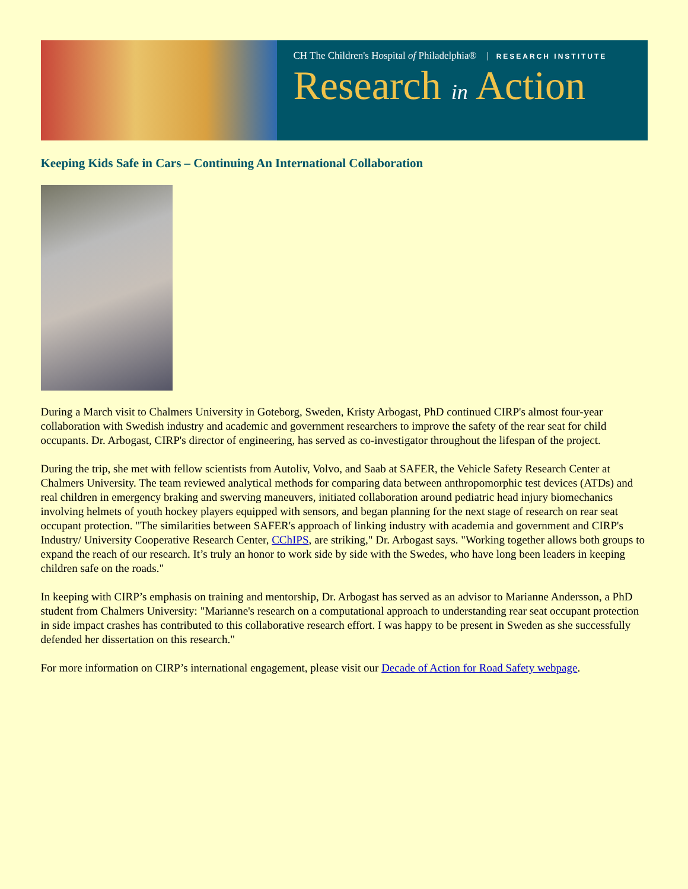CH The Children's Hospital of Philadelphia® RESEARCH INSTITUTE
Research in Action
Keeping Kids Safe in Cars – Continuing An International Collaboration
During a March visit to Chalmers University in Goteborg, Sweden, Kristy Arbogast, PhD continued CIRP's almost four-year collaboration with Swedish industry and academic and government researchers to improve the safety of the rear seat for child occupants. Dr. Arbogast, CIRP's director of engineering, has served as co-investigator throughout the lifespan of the project.
During the trip, she met with fellow scientists from Autoliv, Volvo, and Saab at SAFER, the Vehicle Safety Research Center at Chalmers University. The team reviewed analytical methods for comparing data between anthropomorphic test devices (ATDs) and real children in emergency braking and swerving maneuvers, initiated collaboration around pediatric head injury biomechanics involving helmets of youth hockey players equipped with sensors, and began planning for the next stage of research on rear seat occupant protection. "The similarities between SAFER's approach of linking industry with academia and government and CIRP's Industry/ University Cooperative Research Center, CChIPS, are striking," Dr. Arbogast says. "Working together allows both groups to expand the reach of our research. It’s truly an honor to work side by side with the Swedes, who have long been leaders in keeping children safe on the roads."
In keeping with CIRP’s emphasis on training and mentorship, Dr. Arbogast has served as an advisor to Marianne Andersson, a PhD student from Chalmers University: "Marianne's research on a computational approach to understanding rear seat occupant protection in side impact crashes has contributed to this collaborative research effort. I was happy to be present in Sweden as she successfully defended her dissertation on this research."
For more information on CIRP’s international engagement, please visit our Decade of Action for Road Safety webpage.